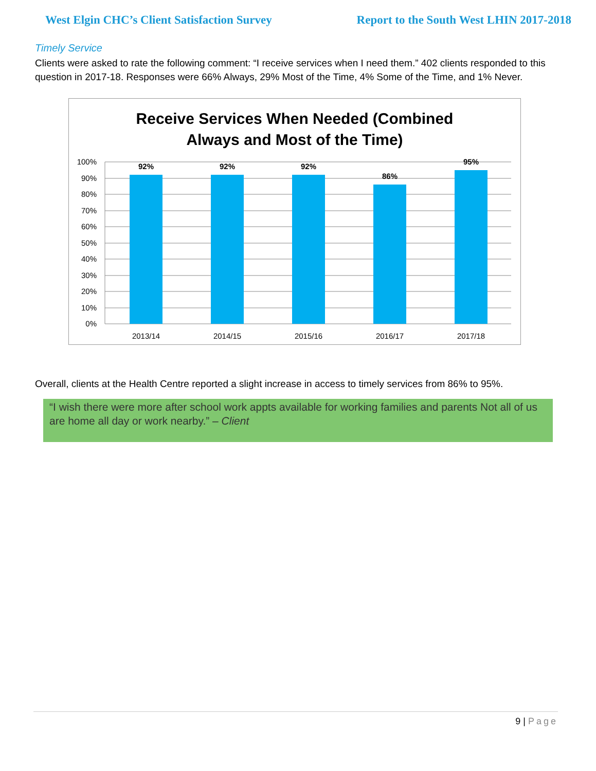West Elgin CHC’s Client Satisfaction Survey Report to the South West LHIN 2017-2018
Timely Service
Clients were asked to rate the following comment: “I receive services when I need them.” 402 clients responded to this question in 2017-18. Responses were 66% Always, 29% Most of the Time, 4% Some of the Time, and 1% Never.
Receive Services When Needed (Combined
Always and Most of the Time)
0%
10%
20%
30%
40%
50%
60%
70%
80%
90%
100%
92%
92%
92%
86%
95%
2013/14
2014/15
2015/16
2016/17
2017/18
Overall, clients at the Health Centre reported a slight increase in access to timely services from 86% to 95%.
“I wish there were more after school work appts available for working families and parents Not all of us are home all day or work nearby.” – Client
9 | Page